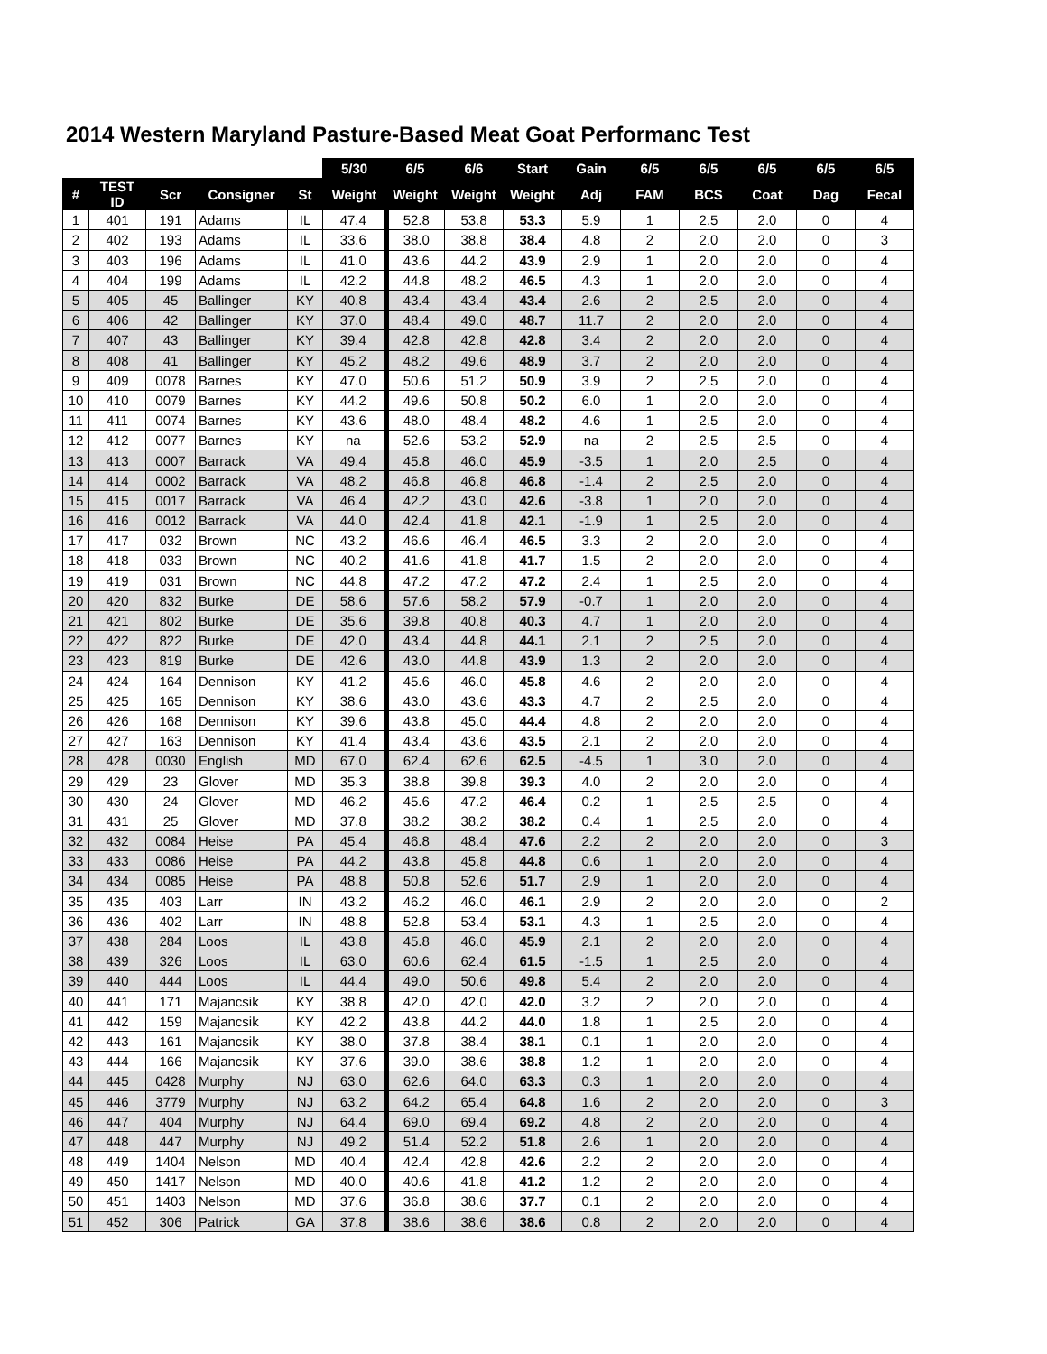2014 Western Maryland Pasture-Based Meat Goat Performanc Test
| | | | | | 5/30 | 6/5 | 6/6 | Start | Gain | 6/5 | 6/5 | 6/5 | 6/5 | 6/5 |
| --- | --- | --- | --- | --- | --- | --- | --- | --- | --- | --- | --- | --- | --- | --- |
| # | TEST ID | Scr | Consigner | St | Weight | Weight | Weight | Weight | Adj | FAM | BCS | Coat | Dag | Fecal |
| 1 | 401 | 191 | Adams | IL | 47.4 | 52.8 | 53.8 | 53.3 | 5.9 | 1 | 2.5 | 2.0 | 0 | 4 |
| 2 | 402 | 193 | Adams | IL | 33.6 | 38.0 | 38.8 | 38.4 | 4.8 | 2 | 2.0 | 2.0 | 0 | 3 |
| 3 | 403 | 196 | Adams | IL | 41.0 | 43.6 | 44.2 | 43.9 | 2.9 | 1 | 2.0 | 2.0 | 0 | 4 |
| 4 | 404 | 199 | Adams | IL | 42.2 | 44.8 | 48.2 | 46.5 | 4.3 | 1 | 2.0 | 2.0 | 0 | 4 |
| 5 | 405 | 45 | Ballinger | KY | 40.8 | 43.4 | 43.4 | 43.4 | 2.6 | 2 | 2.5 | 2.0 | 0 | 4 |
| 6 | 406 | 42 | Ballinger | KY | 37.0 | 48.4 | 49.0 | 48.7 | 11.7 | 2 | 2.0 | 2.0 | 0 | 4 |
| 7 | 407 | 43 | Ballinger | KY | 39.4 | 42.8 | 42.8 | 42.8 | 3.4 | 2 | 2.0 | 2.0 | 0 | 4 |
| 8 | 408 | 41 | Ballinger | KY | 45.2 | 48.2 | 49.6 | 48.9 | 3.7 | 2 | 2.0 | 2.0 | 0 | 4 |
| 9 | 409 | 0078 | Barnes | KY | 47.0 | 50.6 | 51.2 | 50.9 | 3.9 | 2 | 2.5 | 2.0 | 0 | 4 |
| 10 | 410 | 0079 | Barnes | KY | 44.2 | 49.6 | 50.8 | 50.2 | 6.0 | 1 | 2.0 | 2.0 | 0 | 4 |
| 11 | 411 | 0074 | Barnes | KY | 43.6 | 48.0 | 48.4 | 48.2 | 4.6 | 1 | 2.5 | 2.0 | 0 | 4 |
| 12 | 412 | 0077 | Barnes | KY | na | 52.6 | 53.2 | 52.9 | na | 2 | 2.5 | 2.5 | 0 | 4 |
| 13 | 413 | 0007 | Barrack | VA | 49.4 | 45.8 | 46.0 | 45.9 | -3.5 | 1 | 2.0 | 2.5 | 0 | 4 |
| 14 | 414 | 0002 | Barrack | VA | 48.2 | 46.8 | 46.8 | 46.8 | -1.4 | 2 | 2.5 | 2.0 | 0 | 4 |
| 15 | 415 | 0017 | Barrack | VA | 46.4 | 42.2 | 43.0 | 42.6 | -3.8 | 1 | 2.0 | 2.0 | 0 | 4 |
| 16 | 416 | 0012 | Barrack | VA | 44.0 | 42.4 | 41.8 | 42.1 | -1.9 | 1 | 2.5 | 2.0 | 0 | 4 |
| 17 | 417 | 032 | Brown | NC | 43.2 | 46.6 | 46.4 | 46.5 | 3.3 | 2 | 2.0 | 2.0 | 0 | 4 |
| 18 | 418 | 033 | Brown | NC | 40.2 | 41.6 | 41.8 | 41.7 | 1.5 | 2 | 2.0 | 2.0 | 0 | 4 |
| 19 | 419 | 031 | Brown | NC | 44.8 | 47.2 | 47.2 | 47.2 | 2.4 | 1 | 2.5 | 2.0 | 0 | 4 |
| 20 | 420 | 832 | Burke | DE | 58.6 | 57.6 | 58.2 | 57.9 | -0.7 | 1 | 2.0 | 2.0 | 0 | 4 |
| 21 | 421 | 802 | Burke | DE | 35.6 | 39.8 | 40.8 | 40.3 | 4.7 | 1 | 2.0 | 2.0 | 0 | 4 |
| 22 | 422 | 822 | Burke | DE | 42.0 | 43.4 | 44.8 | 44.1 | 2.1 | 2 | 2.5 | 2.0 | 0 | 4 |
| 23 | 423 | 819 | Burke | DE | 42.6 | 43.0 | 44.8 | 43.9 | 1.3 | 2 | 2.0 | 2.0 | 0 | 4 |
| 24 | 424 | 164 | Dennison | KY | 41.2 | 45.6 | 46.0 | 45.8 | 4.6 | 2 | 2.0 | 2.0 | 0 | 4 |
| 25 | 425 | 165 | Dennison | KY | 38.6 | 43.0 | 43.6 | 43.3 | 4.7 | 2 | 2.5 | 2.0 | 0 | 4 |
| 26 | 426 | 168 | Dennison | KY | 39.6 | 43.8 | 45.0 | 44.4 | 4.8 | 2 | 2.0 | 2.0 | 0 | 4 |
| 27 | 427 | 163 | Dennison | KY | 41.4 | 43.4 | 43.6 | 43.5 | 2.1 | 2 | 2.0 | 2.0 | 0 | 4 |
| 28 | 428 | 0030 | English | MD | 67.0 | 62.4 | 62.6 | 62.5 | -4.5 | 1 | 3.0 | 2.0 | 0 | 4 |
| 29 | 429 | 23 | Glover | MD | 35.3 | 38.8 | 39.8 | 39.3 | 4.0 | 2 | 2.0 | 2.0 | 0 | 4 |
| 30 | 430 | 24 | Glover | MD | 46.2 | 45.6 | 47.2 | 46.4 | 0.2 | 1 | 2.5 | 2.5 | 0 | 4 |
| 31 | 431 | 25 | Glover | MD | 37.8 | 38.2 | 38.2 | 38.2 | 0.4 | 1 | 2.5 | 2.0 | 0 | 4 |
| 32 | 432 | 0084 | Heise | PA | 45.4 | 46.8 | 48.4 | 47.6 | 2.2 | 2 | 2.0 | 2.0 | 0 | 3 |
| 33 | 433 | 0086 | Heise | PA | 44.2 | 43.8 | 45.8 | 44.8 | 0.6 | 1 | 2.0 | 2.0 | 0 | 4 |
| 34 | 434 | 0085 | Heise | PA | 48.8 | 50.8 | 52.6 | 51.7 | 2.9 | 1 | 2.0 | 2.0 | 0 | 4 |
| 35 | 435 | 403 | Larr | IN | 43.2 | 46.2 | 46.0 | 46.1 | 2.9 | 2 | 2.0 | 2.0 | 0 | 2 |
| 36 | 436 | 402 | Larr | IN | 48.8 | 52.8 | 53.4 | 53.1 | 4.3 | 1 | 2.5 | 2.0 | 0 | 4 |
| 37 | 438 | 284 | Loos | IL | 43.8 | 45.8 | 46.0 | 45.9 | 2.1 | 2 | 2.0 | 2.0 | 0 | 4 |
| 38 | 439 | 326 | Loos | IL | 63.0 | 60.6 | 62.4 | 61.5 | -1.5 | 1 | 2.5 | 2.0 | 0 | 4 |
| 39 | 440 | 444 | Loos | IL | 44.4 | 49.0 | 50.6 | 49.8 | 5.4 | 2 | 2.0 | 2.0 | 0 | 4 |
| 40 | 441 | 171 | Majancsik | KY | 38.8 | 42.0 | 42.0 | 42.0 | 3.2 | 2 | 2.0 | 2.0 | 0 | 4 |
| 41 | 442 | 159 | Majancsik | KY | 42.2 | 43.8 | 44.2 | 44.0 | 1.8 | 1 | 2.5 | 2.0 | 0 | 4 |
| 42 | 443 | 161 | Majancsik | KY | 38.0 | 37.8 | 38.4 | 38.1 | 0.1 | 1 | 2.0 | 2.0 | 0 | 4 |
| 43 | 444 | 166 | Majancsik | KY | 37.6 | 39.0 | 38.6 | 38.8 | 1.2 | 1 | 2.0 | 2.0 | 0 | 4 |
| 44 | 445 | 0428 | Murphy | NJ | 63.0 | 62.6 | 64.0 | 63.3 | 0.3 | 1 | 2.0 | 2.0 | 0 | 4 |
| 45 | 446 | 3779 | Murphy | NJ | 63.2 | 64.2 | 65.4 | 64.8 | 1.6 | 2 | 2.0 | 2.0 | 0 | 3 |
| 46 | 447 | 404 | Murphy | NJ | 64.4 | 69.0 | 69.4 | 69.2 | 4.8 | 2 | 2.0 | 2.0 | 0 | 4 |
| 47 | 448 | 447 | Murphy | NJ | 49.2 | 51.4 | 52.2 | 51.8 | 2.6 | 1 | 2.0 | 2.0 | 0 | 4 |
| 48 | 449 | 1404 | Nelson | MD | 40.4 | 42.4 | 42.8 | 42.6 | 2.2 | 2 | 2.0 | 2.0 | 0 | 4 |
| 49 | 450 | 1417 | Nelson | MD | 40.0 | 40.6 | 41.8 | 41.2 | 1.2 | 2 | 2.0 | 2.0 | 0 | 4 |
| 50 | 451 | 1403 | Nelson | MD | 37.6 | 36.8 | 38.6 | 37.7 | 0.1 | 2 | 2.0 | 2.0 | 0 | 4 |
| 51 | 452 | 306 | Patrick | GA | 37.8 | 38.6 | 38.6 | 38.6 | 0.8 | 2 | 2.0 | 2.0 | 0 | 4 |